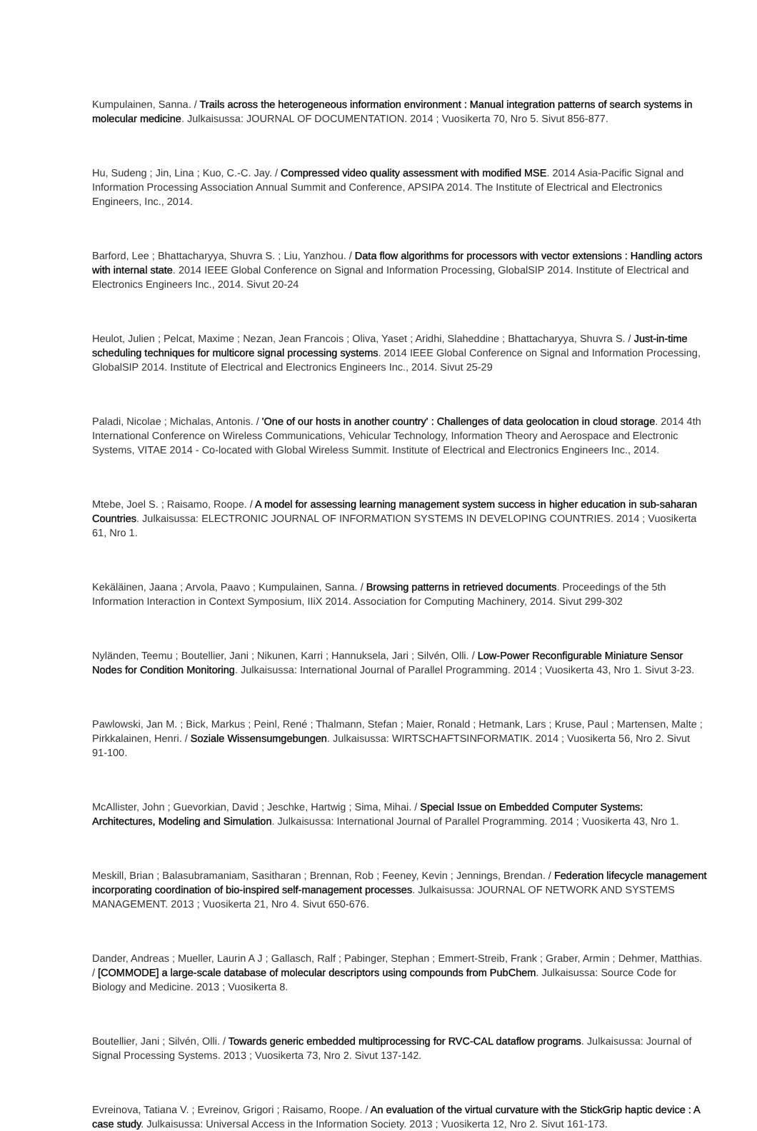Kumpulainen, Sanna. / Trails across the heterogeneous information environment : Manual integration patterns of search systems in molecular medicine. Julkaisussa: JOURNAL OF DOCUMENTATION. 2014 ; Vuosikerta 70, Nro 5. Sivut 856-877.
Hu, Sudeng ; Jin, Lina ; Kuo, C.-C. Jay. / Compressed video quality assessment with modified MSE. 2014 Asia-Pacific Signal and Information Processing Association Annual Summit and Conference, APSIPA 2014. The Institute of Electrical and Electronics Engineers, Inc., 2014.
Barford, Lee ; Bhattacharyya, Shuvra S. ; Liu, Yanzhou. / Data flow algorithms for processors with vector extensions : Handling actors with internal state. 2014 IEEE Global Conference on Signal and Information Processing, GlobalSIP 2014. Institute of Electrical and Electronics Engineers Inc., 2014. Sivut 20-24
Heulot, Julien ; Pelcat, Maxime ; Nezan, Jean Francois ; Oliva, Yaset ; Aridhi, Slaheddine ; Bhattacharyya, Shuvra S. / Just-in-time scheduling techniques for multicore signal processing systems. 2014 IEEE Global Conference on Signal and Information Processing, GlobalSIP 2014. Institute of Electrical and Electronics Engineers Inc., 2014. Sivut 25-29
Paladi, Nicolae ; Michalas, Antonis. / 'One of our hosts in another country' : Challenges of data geolocation in cloud storage. 2014 4th International Conference on Wireless Communications, Vehicular Technology, Information Theory and Aerospace and Electronic Systems, VITAE 2014 - Co-located with Global Wireless Summit. Institute of Electrical and Electronics Engineers Inc., 2014.
Mtebe, Joel S. ; Raisamo, Roope. / A model for assessing learning management system success in higher education in sub-saharan Countries. Julkaisussa: ELECTRONIC JOURNAL OF INFORMATION SYSTEMS IN DEVELOPING COUNTRIES. 2014 ; Vuosikerta 61, Nro 1.
Kekäläinen, Jaana ; Arvola, Paavo ; Kumpulainen, Sanna. / Browsing patterns in retrieved documents. Proceedings of the 5th Information Interaction in Context Symposium, IIiX 2014. Association for Computing Machinery, 2014. Sivut 299-302
Nyländen, Teemu ; Boutellier, Jani ; Nikunen, Karri ; Hannuksela, Jari ; Silvén, Olli. / Low-Power Reconfigurable Miniature Sensor Nodes for Condition Monitoring. Julkaisussa: International Journal of Parallel Programming. 2014 ; Vuosikerta 43, Nro 1. Sivut 3-23.
Pawlowski, Jan M. ; Bick, Markus ; Peinl, René ; Thalmann, Stefan ; Maier, Ronald ; Hetmank, Lars ; Kruse, Paul ; Martensen, Malte ; Pirkkalainen, Henri. / Soziale Wissensumgebungen. Julkaisussa: WIRTSCHAFTSINFORMATIK. 2014 ; Vuosikerta 56, Nro 2. Sivut 91-100.
McAllister, John ; Guevorkian, David ; Jeschke, Hartwig ; Sima, Mihai. / Special Issue on Embedded Computer Systems: Architectures, Modeling and Simulation. Julkaisussa: International Journal of Parallel Programming. 2014 ; Vuosikerta 43, Nro 1.
Meskill, Brian ; Balasubramaniam, Sasitharan ; Brennan, Rob ; Feeney, Kevin ; Jennings, Brendan. / Federation lifecycle management incorporating coordination of bio-inspired self-management processes. Julkaisussa: JOURNAL OF NETWORK AND SYSTEMS MANAGEMENT. 2013 ; Vuosikerta 21, Nro 4. Sivut 650-676.
Dander, Andreas ; Mueller, Laurin A J ; Gallasch, Ralf ; Pabinger, Stephan ; Emmert-Streib, Frank ; Graber, Armin ; Dehmer, Matthias. / [COMMODE] a large-scale database of molecular descriptors using compounds from PubChem. Julkaisussa: Source Code for Biology and Medicine. 2013 ; Vuosikerta 8.
Boutellier, Jani ; Silvén, Olli. / Towards generic embedded multiprocessing for RVC-CAL dataflow programs. Julkaisussa: Journal of Signal Processing Systems. 2013 ; Vuosikerta 73, Nro 2. Sivut 137-142.
Evreinova, Tatiana V. ; Evreinov, Grigori ; Raisamo, Roope. / An evaluation of the virtual curvature with the StickGrip haptic device : A case study. Julkaisussa: Universal Access in the Information Society. 2013 ; Vuosikerta 12, Nro 2. Sivut 161-173.